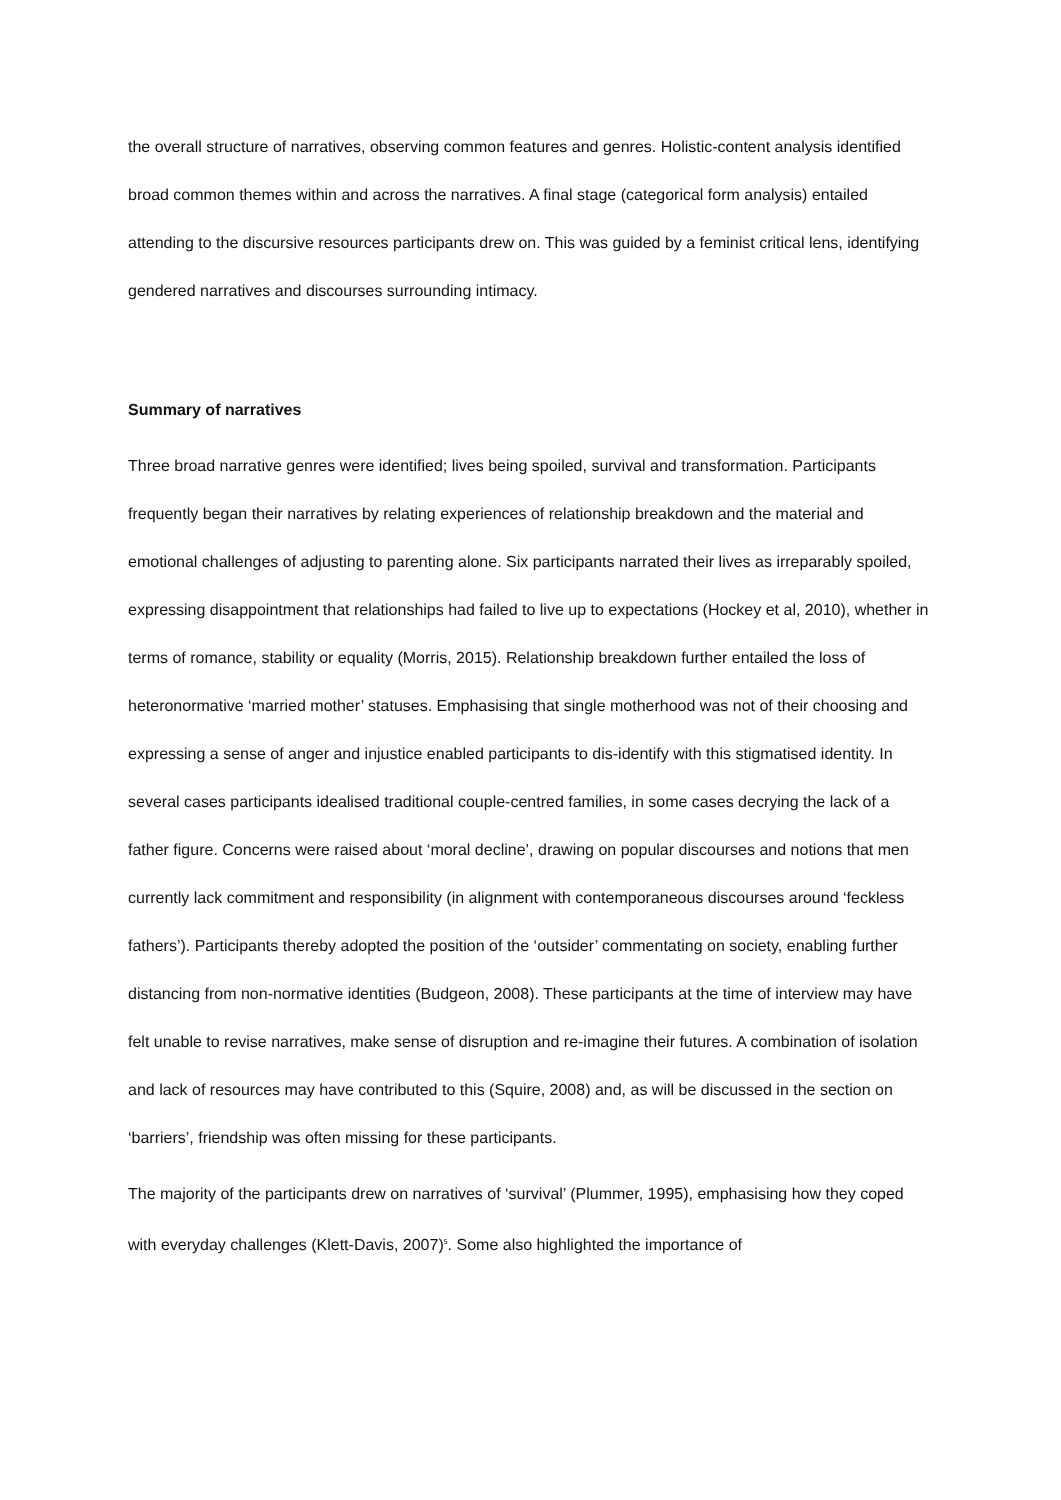the overall structure of narratives, observing common features and genres. Holistic-content analysis identified broad common themes within and across the narratives. A final stage (categorical form analysis) entailed attending to the discursive resources participants drew on. This was guided by a feminist critical lens, identifying gendered narratives and discourses surrounding intimacy.
Summary of narratives
Three broad narrative genres were identified; lives being spoiled, survival and transformation. Participants frequently began their narratives by relating experiences of relationship breakdown and the material and emotional challenges of adjusting to parenting alone. Six participants narrated their lives as irreparably spoiled, expressing disappointment that relationships had failed to live up to expectations (Hockey et al, 2010), whether in terms of romance, stability or equality (Morris, 2015). Relationship breakdown further entailed the loss of heteronormative ‘married mother’ statuses. Emphasising that single motherhood was not of their choosing and expressing a sense of anger and injustice enabled participants to dis-identify with this stigmatised identity. In several cases participants idealised traditional couple-centred families, in some cases decrying the lack of a father figure. Concerns were raised about ‘moral decline’, drawing on popular discourses and notions that men currently lack commitment and responsibility (in alignment with contemporaneous discourses around ‘feckless fathers’). Participants thereby adopted the position of the ‘outsider’ commentating on society, enabling further distancing from non-normative identities (Budgeon, 2008). These participants at the time of interview may have felt unable to revise narratives, make sense of disruption and re-imagine their futures. A combination of isolation and lack of resources may have contributed to this (Squire, 2008) and, as will be discussed in the section on ‘barriers’, friendship was often missing for these participants.
The majority of the participants drew on narratives of ‘survival’ (Plummer, 1995), emphasising how they coped with everyday challenges (Klett-Davis, 2007)<sup>5</sup>. Some also highlighted the importance of